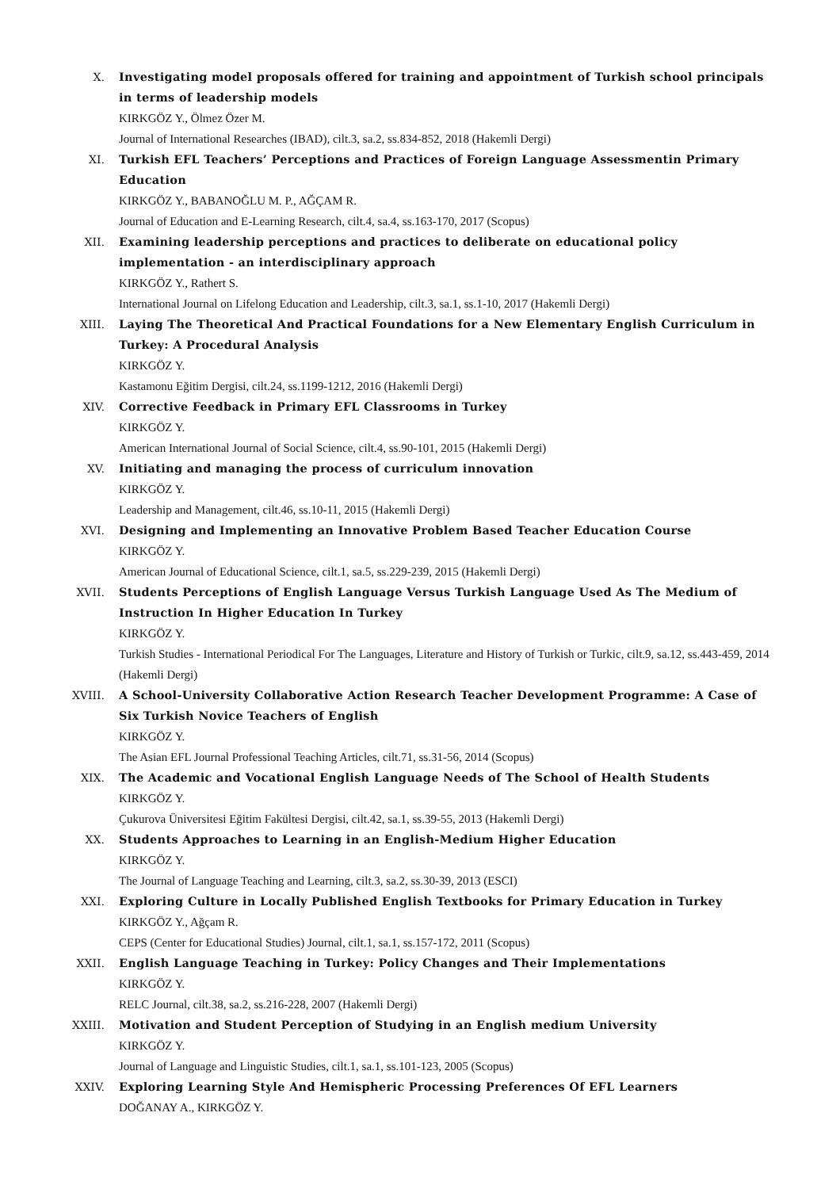X. Investigating model proposals offered for training and appointment of Turkish school principals in terms of leadership models
KIRKGÖZ Y., Ölmez Özer M.
Journal of International Researches (IBAD), cilt.3, sa.2, ss.834-852, 2018 (Hakemli Dergi)
XI. Turkish EFL Teachers’ Perceptions and Practices of Foreign Language Assessmentin Primary Education
KIRKGÖZ Y., BABANOĞLU M. P., AĞÇAM R.
Journal of Education and E-Learning Research, cilt.4, sa.4, ss.163-170, 2017 (Scopus)
XII. Examining leadership perceptions and practices to deliberate on educational policy implementation - an interdisciplinary approach
KIRKGÖZ Y., Rathert S.
International Journal on Lifelong Education and Leadership, cilt.3, sa.1, ss.1-10, 2017 (Hakemli Dergi)
XIII. Laying The Theoretical And Practical Foundations for a New Elementary English Curriculum in Turkey: A Procedural Analysis
KIRKGÖZ Y.
Kastamonu Eğitim Dergisi, cilt.24, ss.1199-1212, 2016 (Hakemli Dergi)
XIV. Corrective Feedback in Primary EFL Classrooms in Turkey
KIRKGÖZ Y.
American International Journal of Social Science, cilt.4, ss.90-101, 2015 (Hakemli Dergi)
XV. Initiating and managing the process of curriculum innovation
KIRKGÖZ Y.
Leadership and Management, cilt.46, ss.10-11, 2015 (Hakemli Dergi)
XVI. Designing and Implementing an Innovative Problem Based Teacher Education Course
KIRKGÖZ Y.
American Journal of Educational Science, cilt.1, sa.5, ss.229-239, 2015 (Hakemli Dergi)
XVII. Students Perceptions of English Language Versus Turkish Language Used As The Medium of Instruction In Higher Education In Turkey
KIRKGÖZ Y.
Turkish Studies - International Periodical For The Languages, Literature and History of Turkish or Turkic, cilt.9, sa.12, ss.443-459, 2014 (Hakemli Dergi)
XVIII. A School-University Collaborative Action Research Teacher Development Programme: A Case of Six Turkish Novice Teachers of English
KIRKGÖZ Y.
The Asian EFL Journal Professional Teaching Articles, cilt.71, ss.31-56, 2014 (Scopus)
XIX. The Academic and Vocational English Language Needs of The School of Health Students
KIRKGÖZ Y.
Çukurova Üniversitesi Eğitim Fakültesi Dergisi, cilt.42, sa.1, ss.39-55, 2013 (Hakemli Dergi)
XX. Students Approaches to Learning in an English-Medium Higher Education
KIRKGÖZ Y.
The Journal of Language Teaching and Learning, cilt.3, sa.2, ss.30-39, 2013 (ESCI)
XXI. Exploring Culture in Locally Published English Textbooks for Primary Education in Turkey
KIRKGÖZ Y., Ağçam R.
CEPS (Center for Educational Studies) Journal, cilt.1, sa.1, ss.157-172, 2011 (Scopus)
XXII. English Language Teaching in Turkey: Policy Changes and Their Implementations
KIRKGÖZ Y.
RELC Journal, cilt.38, sa.2, ss.216-228, 2007 (Hakemli Dergi)
XXIII. Motivation and Student Perception of Studying in an English medium University
KIRKGÖZ Y.
Journal of Language and Linguistic Studies, cilt.1, sa.1, ss.101-123, 2005 (Scopus)
XXIV. Exploring Learning Style And Hemispheric Processing Preferences Of EFL Learners
DOĞANAY A., KIRKGÖZ Y.